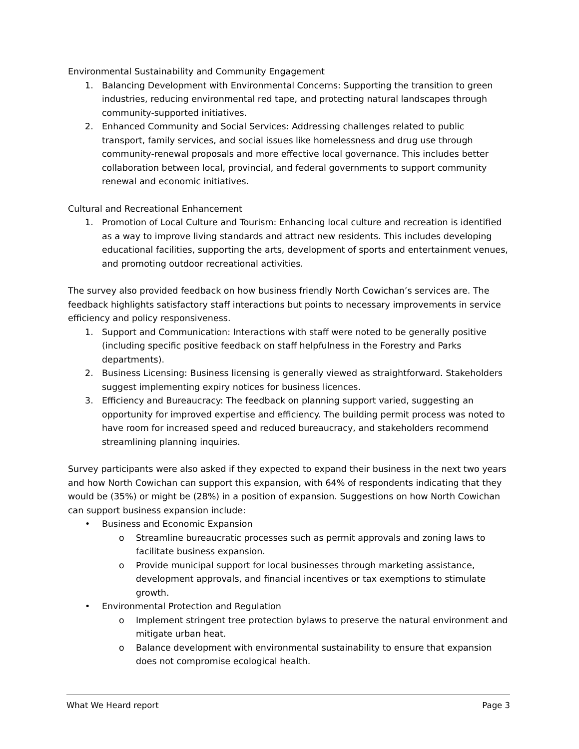Environmental Sustainability and Community Engagement
1. Balancing Development with Environmental Concerns: Supporting the transition to green industries, reducing environmental red tape, and protecting natural landscapes through community-supported initiatives.
2. Enhanced Community and Social Services: Addressing challenges related to public transport, family services, and social issues like homelessness and drug use through community-renewal proposals and more effective local governance. This includes better collaboration between local, provincial, and federal governments to support community renewal and economic initiatives.
Cultural and Recreational Enhancement
1. Promotion of Local Culture and Tourism: Enhancing local culture and recreation is identified as a way to improve living standards and attract new residents. This includes developing educational facilities, supporting the arts, development of sports and entertainment venues, and promoting outdoor recreational activities.
The survey also provided feedback on how business friendly North Cowichan’s services are. The feedback highlights satisfactory staff interactions but points to necessary improvements in service efficiency and policy responsiveness.
1. Support and Communication: Interactions with staff were noted to be generally positive (including specific positive feedback on staff helpfulness in the Forestry and Parks departments).
2. Business Licensing: Business licensing is generally viewed as straightforward. Stakeholders suggest implementing expiry notices for business licences.
3. Efficiency and Bureaucracy: The feedback on planning support varied, suggesting an opportunity for improved expertise and efficiency. The building permit process was noted to have room for increased speed and reduced bureaucracy, and stakeholders recommend streamlining planning inquiries.
Survey participants were also asked if they expected to expand their business in the next two years and how North Cowichan can support this expansion, with 64% of respondents indicating that they would be (35%) or might be (28%) in a position of expansion. Suggestions on how North Cowichan can support business expansion include:
• Business and Economic Expansion
o Streamline bureaucratic processes such as permit approvals and zoning laws to facilitate business expansion.
o Provide municipal support for local businesses through marketing assistance, development approvals, and financial incentives or tax exemptions to stimulate growth.
• Environmental Protection and Regulation
o Implement stringent tree protection bylaws to preserve the natural environment and mitigate urban heat.
o Balance development with environmental sustainability to ensure that expansion does not compromise ecological health.
What We Heard report Page 3